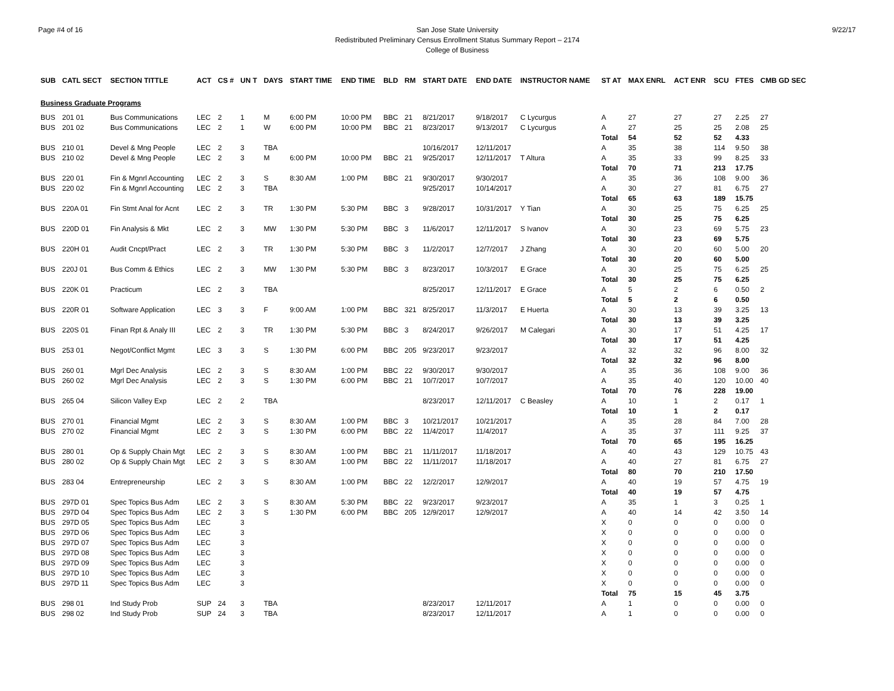Page #4 of 16 San Jose State University
Redistributed Preliminary Census Enrollment Status Summary Report – 2174
College of Business
9/22/17
| SUB | CATL SECT | SECTION TITTLE | ACT | CS # | UN T | DAYS | START TIME | END TIME | BLD | RM | START DATE | END DATE | INSTRUCTOR NAME | ST AT | MAX ENRL | ACT ENR | SCU | FTES | CMB GD SEC |
| --- | --- | --- | --- | --- | --- | --- | --- | --- | --- | --- | --- | --- | --- | --- | --- | --- | --- | --- | --- |
| Business Graduate Programs | | | | | | | | | | | | | | | | | | | |
| BUS | 201 01 | Bus Communications | LEC | 2 | 1 | M | 6:00 PM | 10:00 PM | BBC | 21 | 8/21/2017 | 9/18/2017 | C Lycurgus | A | 27 | 27 | 27 | 2.25 | 27 |
| BUS | 201 02 | Bus Communications | LEC | 2 | 1 | W | 6:00 PM | 10:00 PM | BBC | 21 | 8/23/2017 | 9/13/2017 | C Lycurgus | A | 27 | 25 | 25 | 2.08 | 25 |
| | | | | | | | | | | | | | | Total | 54 | 52 | 52 | 4.33 | |
| BUS | 210 01 | Devel & Mng People | LEC | 2 | 3 | TBA | | | | | 10/16/2017 | 12/11/2017 | | A | 35 | 38 | 114 | 9.50 | 38 |
| BUS | 210 02 | Devel & Mng People | LEC | 2 | 3 | M | 6:00 PM | 10:00 PM | BBC | 21 | 9/25/2017 | 12/11/2017 | T Altura | A | 35 | 33 | 99 | 8.25 | 33 |
| | | | | | | | | | | | | | | Total | 70 | 71 | 213 | 17.75 | |
| BUS | 220 01 | Fin & Mgnrl Accounting | LEC | 2 | 3 | S | 8:30 AM | 1:00 PM | BBC | 21 | 9/30/2017 | 9/30/2017 | | A | 35 | 36 | 108 | 9.00 | 36 |
| BUS | 220 02 | Fin & Mgnrl Accounting | LEC | 2 | 3 | TBA | | | | | 9/25/2017 | 10/14/2017 | | A | 30 | 27 | 81 | 6.75 | 27 |
| | | | | | | | | | | | | | | Total | 65 | 63 | 189 | 15.75 | |
| BUS | 220A 01 | Fin Stmt Anal for Acnt | LEC | 2 | 3 | TR | 1:30 PM | 5:30 PM | BBC | 3 | 9/28/2017 | 10/31/2017 | Y Tian | A | 30 | 25 | 75 | 6.25 | 25 |
| | | | | | | | | | | | | | | Total | 30 | 25 | 75 | 6.25 | |
| BUS | 220D 01 | Fin Analysis & Mkt | LEC | 2 | 3 | MW | 1:30 PM | 5:30 PM | BBC | 3 | 11/6/2017 | 12/11/2017 | S Ivanov | A | 30 | 23 | 69 | 5.75 | 23 |
| | | | | | | | | | | | | | | Total | 30 | 23 | 69 | 5.75 | |
| BUS | 220H 01 | Audit Cncpt/Pract | LEC | 2 | 3 | TR | 1:30 PM | 5:30 PM | BBC | 3 | 11/2/2017 | 12/7/2017 | J Zhang | A | 30 | 20 | 60 | 5.00 | 20 |
| | | | | | | | | | | | | | | Total | 30 | 20 | 60 | 5.00 | |
| BUS | 220J 01 | Bus Comm & Ethics | LEC | 2 | 3 | MW | 1:30 PM | 5:30 PM | BBC | 3 | 8/23/2017 | 10/3/2017 | E Grace | A | 30 | 25 | 75 | 6.25 | 25 |
| | | | | | | | | | | | | | | Total | 30 | 25 | 75 | 6.25 | |
| BUS | 220K 01 | Practicum | LEC | 2 | 3 | TBA | | | | | 8/25/2017 | 12/11/2017 | E Grace | A | 5 | 2 | 6 | 0.50 | 2 |
| | | | | | | | | | | | | | | Total | 5 | 2 | 6 | 0.50 | |
| BUS | 220R 01 | Software Application | LEC | 3 | 3 | F | 9:00 AM | 1:00 PM | BBC | 321 | 8/25/2017 | 11/3/2017 | E Huerta | A | 30 | 13 | 39 | 3.25 | 13 |
| | | | | | | | | | | | | | | Total | 30 | 13 | 39 | 3.25 | |
| BUS | 220S 01 | Finan Rpt & Analy III | LEC | 2 | 3 | TR | 1:30 PM | 5:30 PM | BBC | 3 | 8/24/2017 | 9/26/2017 | M Calegari | A | 30 | 17 | 51 | 4.25 | 17 |
| | | | | | | | | | | | | | | Total | 30 | 17 | 51 | 4.25 | |
| BUS | 253 01 | Negot/Conflict Mgmt | LEC | 3 | 3 | S | 1:30 PM | 6:00 PM | BBC | 205 | 9/23/2017 | 9/23/2017 | | A | 32 | 32 | 96 | 8.00 | 32 |
| | | | | | | | | | | | | | | Total | 32 | 32 | 96 | 8.00 | |
| BUS | 260 01 | Mgrl Dec Analysis | LEC | 2 | 3 | S | 8:30 AM | 1:00 PM | BBC | 22 | 9/30/2017 | 9/30/2017 | | A | 35 | 36 | 108 | 9.00 | 36 |
| BUS | 260 02 | Mgrl Dec Analysis | LEC | 2 | 3 | S | 1:30 PM | 6:00 PM | BBC | 21 | 10/7/2017 | 10/7/2017 | | A | 35 | 40 | 120 | 10.00 | 40 |
| | | | | | | | | | | | | | | Total | 70 | 76 | 228 | 19.00 | |
| BUS | 265 04 | Silicon Valley Exp | LEC | 2 | 2 | TBA | | | | | 8/23/2017 | 12/11/2017 | C Beasley | A | 10 | 1 | 2 | 0.17 | 1 |
| | | | | | | | | | | | | | | Total | 10 | 1 | 2 | 0.17 | |
| BUS | 270 01 | Financial Mgmt | LEC | 2 | 3 | S | 8:30 AM | 1:00 PM | BBC | 3 | 10/21/2017 | 10/21/2017 | | A | 35 | 28 | 84 | 7.00 | 28 |
| BUS | 270 02 | Financial Mgmt | LEC | 2 | 3 | S | 1:30 PM | 6:00 PM | BBC | 22 | 11/4/2017 | 11/4/2017 | | A | 35 | 37 | 111 | 9.25 | 37 |
| | | | | | | | | | | | | | | Total | 70 | 65 | 195 | 16.25 | |
| BUS | 280 01 | Op & Supply Chain Mgt | LEC | 2 | 3 | S | 8:30 AM | 1:00 PM | BBC | 21 | 11/11/2017 | 11/18/2017 | | A | 40 | 43 | 129 | 10.75 | 43 |
| BUS | 280 02 | Op & Supply Chain Mgt | LEC | 2 | 3 | S | 8:30 AM | 1:00 PM | BBC | 22 | 11/11/2017 | 11/18/2017 | | A | 40 | 27 | 81 | 6.75 | 27 |
| | | | | | | | | | | | | | | Total | 80 | 70 | 210 | 17.50 | |
| BUS | 283 04 | Entrepreneurship | LEC | 2 | 3 | S | 8:30 AM | 1:00 PM | BBC | 22 | 12/2/2017 | 12/9/2017 | | A | 40 | 19 | 57 | 4.75 | 19 |
| | | | | | | | | | | | | | | Total | 40 | 19 | 57 | 4.75 | |
| BUS | 297D 01 | Spec Topics Bus Adm | LEC | 2 | 3 | S | 8:30 AM | 5:30 PM | BBC | 22 | 9/23/2017 | 9/23/2017 | | A | 35 | 1 | 3 | 0.25 | 1 |
| BUS | 297D 04 | Spec Topics Bus Adm | LEC | 2 | 3 | S | 1:30 PM | 6:00 PM | BBC | 205 | 12/9/2017 | 12/9/2017 | | A | 40 | 14 | 42 | 3.50 | 14 |
| BUS | 297D 05 | Spec Topics Bus Adm | LEC | | 3 | | | | | | | | | X | 0 | 0 | 0 | 0.00 | 0 |
| BUS | 297D 06 | Spec Topics Bus Adm | LEC | | 3 | | | | | | | | | X | 0 | 0 | 0 | 0.00 | 0 |
| BUS | 297D 07 | Spec Topics Bus Adm | LEC | | 3 | | | | | | | | | X | 0 | 0 | 0 | 0.00 | 0 |
| BUS | 297D 08 | Spec Topics Bus Adm | LEC | | 3 | | | | | | | | | X | 0 | 0 | 0 | 0.00 | 0 |
| BUS | 297D 09 | Spec Topics Bus Adm | LEC | | 3 | | | | | | | | | X | 0 | 0 | 0 | 0.00 | 0 |
| BUS | 297D 10 | Spec Topics Bus Adm | LEC | | 3 | | | | | | | | | X | 0 | 0 | 0 | 0.00 | 0 |
| BUS | 297D 11 | Spec Topics Bus Adm | LEC | | 3 | | | | | | | | | X | 0 | 0 | 0 | 0.00 | 0 |
| | | | | | | | | | | | | | | Total | 75 | 15 | 45 | 3.75 | |
| BUS | 298 01 | Ind Study Prob | SUP | 24 | 3 | TBA | | | | | 8/23/2017 | 12/11/2017 | | A | 1 | 0 | 0 | 0.00 | 0 |
| BUS | 298 02 | Ind Study Prob | SUP | 24 | 3 | TBA | | | | | 8/23/2017 | 12/11/2017 | | A | 1 | 0 | 0 | 0.00 | 0 |